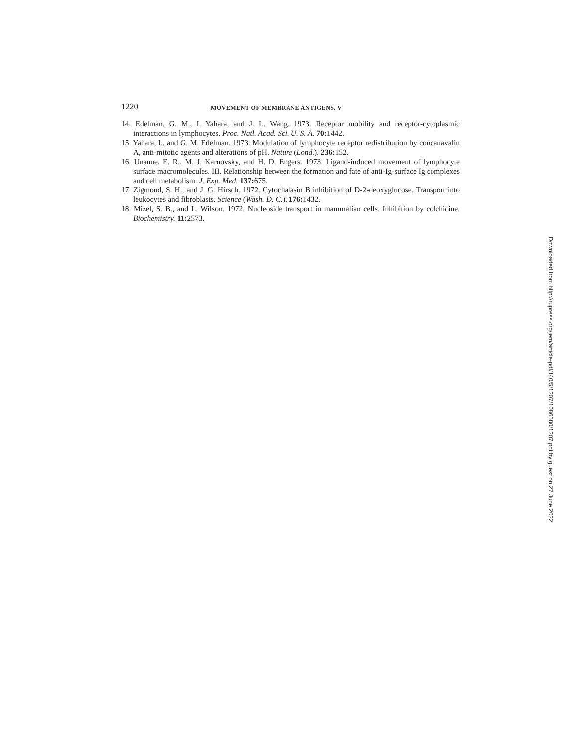1220
MOVEMENT OF MEMBRANE ANTIGENS. V
14. Edelman, G. M., I. Yahara, and J. L. Wang. 1973. Receptor mobility and receptor-cytoplasmic interactions in lymphocytes. Proc. Natl. Acad. Sci. U. S. A. 70: 1442.
15. Yahara, I., and G. M. Edelman. 1973. Modulation of lymphocyte receptor redistribution by concanavalin A, anti-mitotic agents and alterations of pH. Nature (Lond.). 236: 152.
16. Unanue, E. R., M. J. Karnovsky, and H. D. Engers. 1973. Ligand-induced movement of lymphocyte surface macromolecules. III. Relationship between the formation and fate of anti-Ig-surface Ig complexes and cell metabolism. J. Exp. Med. 137: 675.
17. Zigmond, S. H., and J. G. Hirsch. 1972. Cytochalasin B inhibition of D-2-deoxyglucose. Transport into leukocytes and fibroblasts. Science (Wash. D. C.). 176: 1432.
18. Mizel, S. B., and L. Wilson. 1972. Nucleoside transport in mammalian cells. Inhibition by colchicine. Biochemistry. 11: 2573.
Downloaded from http://rupress.org/jem/article-pdf/140/5/1207/1086580/1207.pdf by guest on 27 June 2022